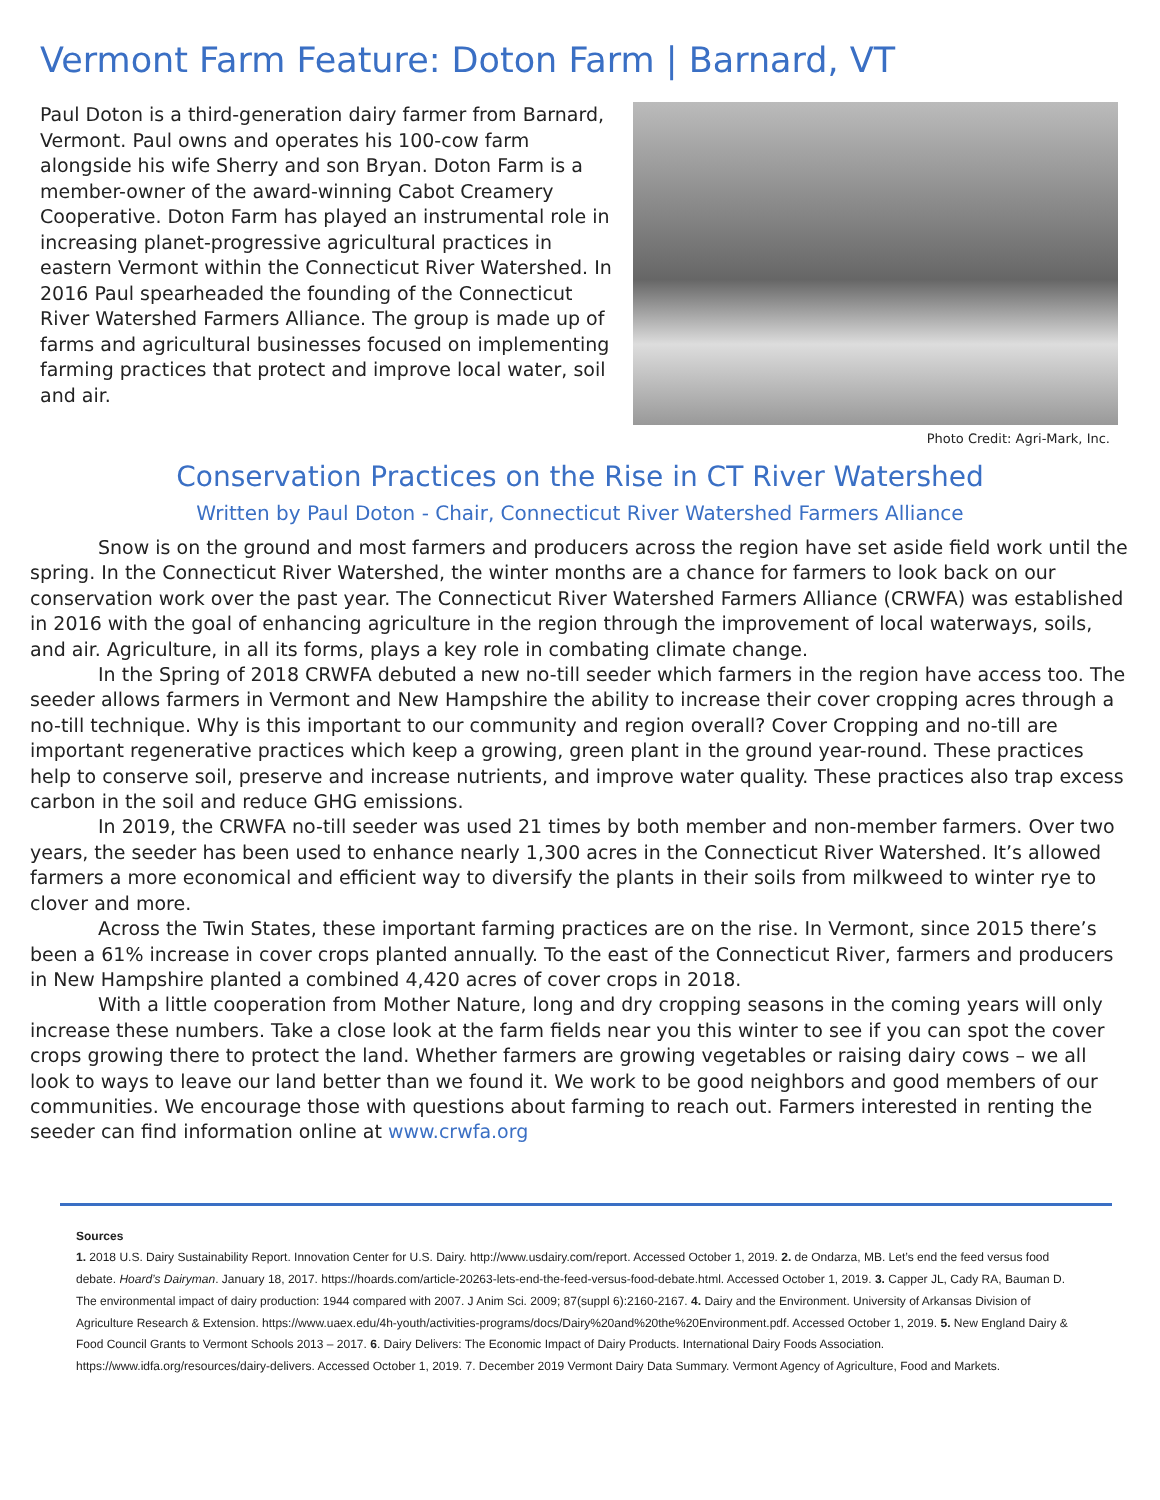Vermont Farm Feature: Doton Farm | Barnard, VT
Paul Doton is a third-generation dairy farmer from Barnard, Vermont. Paul owns and operates his 100-cow farm alongside his wife Sherry and son Bryan. Doton Farm is a member-owner of the award-winning Cabot Creamery Cooperative. Doton Farm has played an instrumental role in increasing planet-progressive agricultural practices in eastern Vermont within the Connecticut River Watershed. In 2016 Paul spearheaded the founding of the Connecticut River Watershed Farmers Alliance. The group is made up of farms and agricultural businesses focused on implementing farming practices that protect and improve local water, soil and air.
Photo Credit: Agri-Mark, Inc.
Conservation Practices on the Rise in CT River Watershed
Written by Paul Doton - Chair, Connecticut River Watershed Farmers Alliance
Snow is on the ground and most farmers and producers across the region have set aside field work until the spring. In the Connecticut River Watershed, the winter months are a chance for farmers to look back on our conservation work over the past year. The Connecticut River Watershed Farmers Alliance (CRWFA) was established in 2016 with the goal of enhancing agriculture in the region through the improvement of local waterways, soils, and air. Agriculture, in all its forms, plays a key role in combating climate change.
In the Spring of 2018 CRWFA debuted a new no-till seeder which farmers in the region have access too. The seeder allows farmers in Vermont and New Hampshire the ability to increase their cover cropping acres through a no-till technique. Why is this important to our community and region overall? Cover Cropping and no-till are important regenerative practices which keep a growing, green plant in the ground year-round. These practices help to conserve soil, preserve and increase nutrients, and improve water quality. These practices also trap excess carbon in the soil and reduce GHG emissions.
In 2019, the CRWFA no-till seeder was used 21 times by both member and non-member farmers. Over two years, the seeder has been used to enhance nearly 1,300 acres in the Connecticut River Watershed. It’s allowed farmers a more economical and efficient way to diversify the plants in their soils from milkweed to winter rye to clover and more.
Across the Twin States, these important farming practices are on the rise. In Vermont, since 2015 there’s been a 61% increase in cover crops planted annually. To the east of the Connecticut River, farmers and producers in New Hampshire planted a combined 4,420 acres of cover crops in 2018.
With a little cooperation from Mother Nature, long and dry cropping seasons in the coming years will only increase these numbers. Take a close look at the farm fields near you this winter to see if you can spot the cover crops growing there to protect the land. Whether farmers are growing vegetables or raising dairy cows – we all look to ways to leave our land better than we found it. We work to be good neighbors and good members of our communities. We encourage those with questions about farming to reach out. Farmers interested in renting the seeder can find information online at www.crwfa.org
Sources
1. 2018 U.S. Dairy Sustainability Report. Innovation Center for U.S. Dairy. http://www.usdairy.com/report. Accessed October 1, 2019. 2. de Ondarza, MB. Let’s end the feed versus food debate. Hoard’s Dairyman. January 18, 2017. https://hoards.com/article-20263-lets-end-the-feed-versus-food-debate.html. Accessed October 1, 2019. 3. Capper JL, Cady RA, Bauman D. The environmental impact of dairy production: 1944 compared with 2007. J Anim Sci. 2009; 87(suppl 6):2160-2167. 4. Dairy and the Environment. University of Arkansas Division of Agriculture Research & Extension. https://www.uaex.edu/4h-youth/activities-programs/docs/Dairy%20and%20the%20Environment.pdf. Accessed October 1, 2019. 5. New England Dairy & Food Council Grants to Vermont Schools 2013 – 2017. 6. Dairy Delivers: The Economic Impact of Dairy Products. International Dairy Foods Association. https://www.idfa.org/resources/dairy-delivers. Accessed October 1, 2019. 7. December 2019 Vermont Dairy Data Summary. Vermont Agency of Agriculture, Food and Markets.